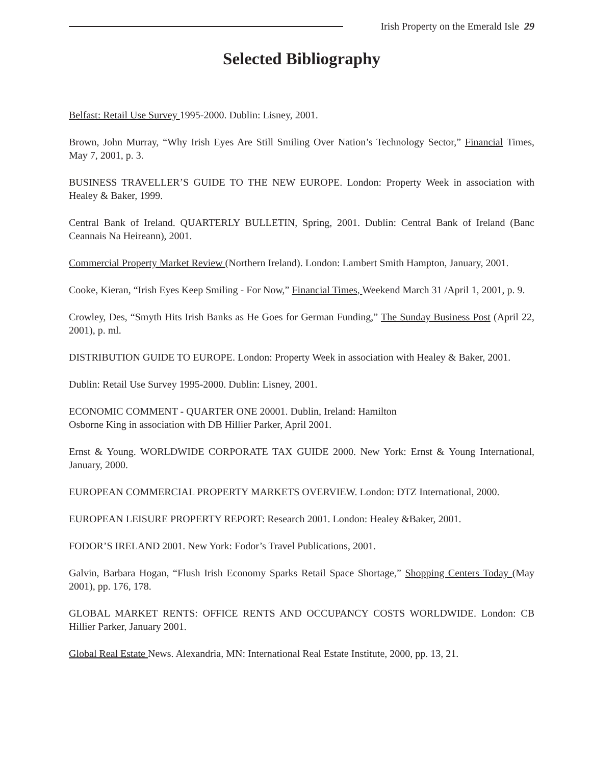Irish Property on the Emerald Isle 29
Selected Bibliography
Belfast: Retail Use Survey 1995-2000. Dublin: Lisney, 2001.
Brown, John Murray, “Why Irish Eyes Are Still Smiling Over Nation’s Technology Sector,” Financial Times, May 7, 2001, p. 3.
BUSINESS TRAVELLER’S GUIDE TO THE NEW EUROPE. London: Property Week in association with Healey & Baker, 1999.
Central Bank of Ireland. QUARTERLY BULLETIN, Spring, 2001. Dublin: Central Bank of Ireland (Banc Ceannais Na Heireann), 2001.
Commercial Property Market Review (Northern Ireland). London: Lambert Smith Hampton, January, 2001.
Cooke, Kieran, “Irish Eyes Keep Smiling - For Now,” Financial Times, Weekend March 31 /April 1, 2001, p. 9.
Crowley, Des, “Smyth Hits Irish Banks as He Goes for German Funding,” The Sunday Business Post (April 22, 2001), p. ml.
DISTRIBUTION GUIDE TO EUROPE. London: Property Week in association with Healey & Baker, 2001.
Dublin: Retail Use Survey 1995-2000. Dublin: Lisney, 2001.
ECONOMIC COMMENT - QUARTER ONE 20001. Dublin, Ireland: Hamilton
Osborne King in association with DB Hillier Parker, April 2001.
Ernst & Young. WORLDWIDE CORPORATE TAX GUIDE 2000. New York: Ernst & Young International, January, 2000.
EUROPEAN COMMERCIAL PROPERTY MARKETS OVERVIEW. London: DTZ International, 2000.
EUROPEAN LEISURE PROPERTY REPORT: Research 2001. London: Healey &Baker, 2001.
FODOR’S IRELAND 2001. New York: Fodor’s Travel Publications, 2001.
Galvin, Barbara Hogan, “Flush Irish Economy Sparks Retail Space Shortage,” Shopping Centers Today (May 2001), pp. 176, 178.
GLOBAL MARKET RENTS: OFFICE RENTS AND OCCUPANCY COSTS WORLDWIDE. London: CB Hillier Parker, January 2001.
Global Real Estate News. Alexandria, MN: International Real Estate Institute, 2000, pp. 13, 21.